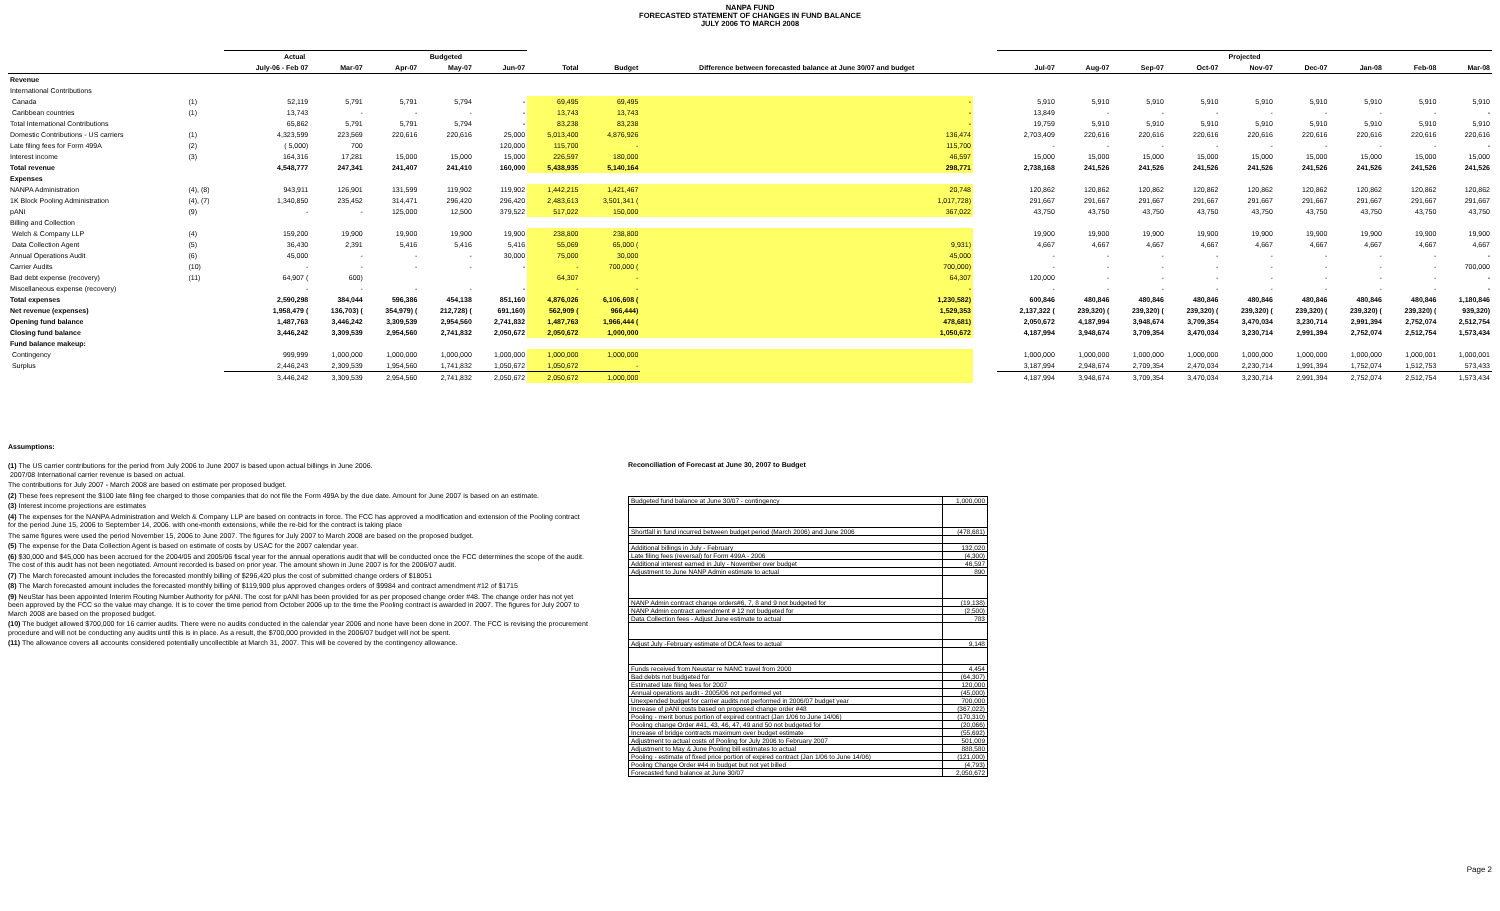NANPA FUND
FORECASTED STATEMENT OF CHANGES IN FUND BALANCE
JULY 2006 TO MARCH 2008
| | | Actual | | Budgeted | | | | | | | Projected | | | | | | | | |
| --- | --- | --- | --- | --- | --- | --- | --- | --- | --- | --- | --- | --- | --- | --- | --- | --- | --- | --- | --- |
| | | July-06 - Feb 07 | Mar-07 | Apr-07 | May-07 | Jun-07 | Total | Budget | Difference between forecasted balance at June 30/07 and budget | | Jul-07 | Aug-07 | Sep-07 | Oct-07 | Nov-07 | Dec-07 | Jan-08 | Feb-08 | Mar-08 |
| Revenue | | | | | | | | | | | | | | | | | | | |
| International Contributions | | | | | | | | | | | | | | | | | | | |
| Canada | (1) | 52,119 | 5,791 | 5,791 | 5,794 | - | 69,495 | 69,495 | - | | 5,910 | 5,910 | 5,910 | 5,910 | 5,910 | 5,910 | 5,910 | 5,910 | 5,910 |
| Caribbean countries | (1) | 13,743 | - | - | - | - | 13,743 | 13,743 | - | | 13,849 | - | - | - | - | - | - | - | - |
| Total International Contributions | | 65,862 | 5,791 | 5,791 | 5,794 | - | 83,238 | 83,238 | - | | 19,759 | 5,910 | 5,910 | 5,910 | 5,910 | 5,910 | 5,910 | 5,910 | 5,910 |
| Domestic Contributions - US carriers | (1) | 4,323,599 | 223,569 | 220,616 | 220,616 | 25,000 | 5,013,400 | 4,876,926 | 136,474 | | 2,703,409 | 220,616 | 220,616 | 220,616 | 220,616 | 220,616 | 220,616 | 220,616 | 220,616 |
| Late filing fees for Form 499A | (2) | ( 5,000) | 700 | | | 120,000 | 115,700 | - | 115,700 | | - | - | - | - | - | - | - | - | - |
| Interest income | (3) | 164,316 | 17,281 | 15,000 | 15,000 | 15,000 | 226,597 | 180,000 | 46,597 | | 15,000 | 15,000 | 15,000 | 15,000 | 15,000 | 15,000 | 15,000 | 15,000 | 15,000 |
| Total revenue | | 4,548,777 | 247,341 | 241,407 | 241,410 | 160,000 | 5,438,935 | 5,140,164 | 298,771 | | 2,738,168 | 241,526 | 241,526 | 241,526 | 241,526 | 241,526 | 241,526 | 241,526 | 241,526 |
| Expenses | | | | | | | | | | | | | | | | | | | |
| NANPA Administration | (4), (8) | 943,911 | 126,901 | 131,599 | 119,902 | 119,902 | 1,442,215 | 1,421,467 | 20,748 | | 120,862 | 120,862 | 120,862 | 120,862 | 120,862 | 120,862 | 120,862 | 120,862 | 120,862 |
| 1K Block Pooling Administration | (4), (7) | 1,340,850 | 235,452 | 314,471 | 296,420 | 296,420 | 2,483,613 | 3,501,341 ( | 1,017,728) | | 291,667 | 291,667 | 291,667 | 291,667 | 291,667 | 291,667 | 291,667 | 291,667 | 291,667 |
| pANI | (9) | - | - | 125,000 | 12,500 | 379,522 | 517,022 | 150,000 | 367,022 | | 43,750 | 43,750 | 43,750 | 43,750 | 43,750 | 43,750 | 43,750 | 43,750 | 43,750 |
| Billing and Collection | | | | | | | | | | | | | | | | | | | |
| Welch & Company LLP | (4) | 159,200 | 19,900 | 19,900 | 19,900 | 19,900 | 238,800 | 238,800 | | | 19,900 | 19,900 | 19,900 | 19,900 | 19,900 | 19,900 | 19,900 | 19,900 | 19,900 |
| Data Collection Agent | (5) | 36,430 | 2,391 | 5,416 | 5,416 | 5,416 | 55,069 | 65,000 ( | 9,931) | | 4,667 | 4,667 | 4,667 | 4,667 | 4,667 | 4,667 | 4,667 | 4,667 | 4,667 |
| Annual Operations Audit | (6) | 45,000 | - | - | - | 30,000 | 75,000 | 30,000 | 45,000 | | - | - | - | - | - | - | - | - | - |
| Carrier Audits | (10) | - | - | - | - | - | - | 700,000 ( | 700,000) | | - | - | - | - | - | - | - | - | 700,000 |
| Bad debt expense (recovery) | (11) | 64,907 ( | 600) | | | | 64,307 | - | 64,307 | | 120,000 | - | - | - | - | - | - | - | - |
| Miscellaneous expense (recovery) | | - | - | - | - | - | - | - | - | | - | - | - | - | - | - | - | - | - |
| Total expenses | | 2,590,298 | 384,044 | 596,386 | 454,138 | 851,160 | 4,876,026 | 6,106,608 ( | 1,230,582) | | 600,846 | 480,846 | 480,846 | 480,846 | 480,846 | 480,846 | 480,846 | 480,846 | 1,180,846 |
| Net revenue (expenses) | | 1,958,479 ( | 136,703) ( | 354,979) ( | 212,728) ( | 691,160) | 562,909 ( | 966,444) | 1,529,353 | | 2,137,322 ( | 239,320) ( | 239,320) ( | 239,320) ( | 239,320) ( | 239,320) ( | 239,320) ( | 239,320) ( | 939,320) |
| Opening fund balance | | 1,487,763 | 3,446,242 | 3,309,539 | 2,954,560 | 2,741,832 | 1,487,763 | 1,966,444 ( | 478,681) | | 2,050,672 | 4,187,994 | 3,948,674 | 3,709,354 | 3,470,034 | 3,230,714 | 2,991,394 | 2,752,074 | 2,512,754 |
| Closing fund balance | | 3,446,242 | 3,309,539 | 2,954,560 | 2,741,832 | 2,050,672 | 2,050,672 | 1,000,000 | 1,050,672 | | 4,187,994 | 3,948,674 | 3,709,354 | 3,470,034 | 3,230,714 | 2,991,394 | 2,752,074 | 2,512,754 | 1,573,434 |
| Fund balance makeup: | | | | | | | | | | | | | | | | | | | |
| Contingency | | 999,999 | 1,000,000 | 1,000,000 | 1,000,000 | 1,000,000 | 1,000,000 | 1,000,000 | | | 1,000,000 | 1,000,000 | 1,000,000 | 1,000,000 | 1,000,000 | 1,000,000 | 1,000,000 | 1,000,001 | 1,000,001 |
| Surplus | | 2,446,243 | 2,309,539 | 1,954,560 | 1,741,832 | 1,050,672 | 1,050,672 | - | | | 3,187,994 | 2,948,674 | 2,709,354 | 2,470,034 | 2,230,714 | 1,991,394 | 1,752,074 | 1,512,753 | 573,433 |
| | | 3,446,242 | 3,309,539 | 2,954,560 | 2,741,832 | 2,050,672 | 2,050,672 | 1,000,000 | | | 4,187,994 | 3,948,674 | 3,709,354 | 3,470,034 | 3,230,714 | 2,991,394 | 2,752,074 | 2,512,754 | 1,573,434 |
Assumptions:
(1) The US carrier contributions for the period from July 2006 to June 2007 is based upon actual billings in June 2006.
2007/08 International carrier revenue is based on actual.
The contributions for July 2007 - March 2008 are based on estimate per proposed budget.
(2) These fees represent the $100 late filing fee charged to those companies that do not file the Form 499A by the due date. Amount for June 2007 is based on an estimate.
(3) Interest income projections are estimates
(4) The expenses for the NANPA Administration and Welch & Company LLP are based on contracts in force. The FCC has approved a modification and extension of the Pooling contract for the period June 15, 2006 to September 14, 2006. with one-month extensions, while the re-bid for the contract is taking place
The same figures were used the period November 15, 2006 to June 2007. The figures for July 2007 to March 2008 are based on the proposed budget.
(5) The expense for the Data Collection Agent is based on estimate of costs by USAC for the 2007 calendar year.
(6) $30,000 and $45,000 has been accrued for the 2004/05 and 2005/06 fiscal year for the annual operations audit that will be conducted once the FCC determines the scope of the audit. The cost of this audit has not been negotiated. Amount recorded is based on prior year. The amount shown in June 2007 is for the 2006/07 audit.
(7) The March forecasted amount includes the forecasted monthly billing of $296,420 plus the cost of submitted change orders of $18051
(8) The March forecasted amount includes the forecasted monthly billing of $119,900 plus approved changes orders of $9984 and contract amendment #12 of $1715
(9) NeuStar has been appointed Interim Routing Number Authority for pANI. The cost for pANI has been provided for as per proposed change order #48. The change order has not yet been approved by the FCC so the value may change. It is to cover the time period from October 2006 up to the time the Pooling contract is awarded in 2007. The figures for July 2007 to March 2008 are based on the proposed budget.
(10) The budget allowed $700,000 for 16 carrier audits. There were no audits conducted in the calendar year 2006 and none have been done in 2007. The FCC is revising the procurement procedure and will not be conducting any audits until this is in place. As a result, the $700,000 provided in the 2006/07 budget will not be spent.
(11) The allowance covers all accounts considered potentially uncollectible at March 31, 2007. This will be covered by the contingency allowance.
Reconciliation of Forecast at June 30, 2007 to Budget
| Budgeted fund balance at June 30/07 - contingency | 1,000,000 |
| Shortfall in fund incurred between budget period (March 2006) and June 2006 | (478,681) |
| Additional billings in July - February | 132,020 |
| Late filing fees (reversal) for Form 499A - 2006 | (4,300) |
| Additional interest earned in July - November over budget | 46,597 |
| Adjustment to June NANP Admin estimate to actual | 890 |
| NANP Admin contract change orders#6, 7, 8 and 9 not budgeted for | (19,138) |
| NANP Admin contract amendment # 12 not budgeted for | (2,500) |
| Data Collection fees - Adjust June estimate to actual | 783 |
| Adjust July -February estimate of DCA fees to actual | 9,148 |
| Funds received from Neustar re NANC travel from 2000 | 4,454 |
| Bad debts not budgeted for | (64,307) |
| Estimated late filing fees for 2007 | 120,000 |
| Annual operations audit - 2005/06 not performed yet | (45,000) |
| Unexpended budget for carrier audits not performed in 2006/07 budget year | 700,000 |
| Increase of pANI costs based on proposed change order #48 | (367,022) |
| Pooling - merit bonus portion of expired contract (Jan 1/06 to June 14/06) | (170,310) |
| Pooling change Order #41, 43, 46, 47, 49 and 50 not budgeted for | (20,066) |
| Increase of bridge contracts maximum over budget estimate | (55,692) |
| Adjustment to actual costs of Pooling for July 2006 to February 2007 | 501,009 |
| Adjustment to May & June Pooling bill estimates to actual | 888,580 |
| Pooling - estimate of fixed price portion of expired contract (Jan 1/06 to June 14/06) | (121,000) |
| Pooling Change Order #44 in budget but not yet billed | (4,793) |
| Forecasted fund balance at June 30/07 | 2,050,672 |
Page 2